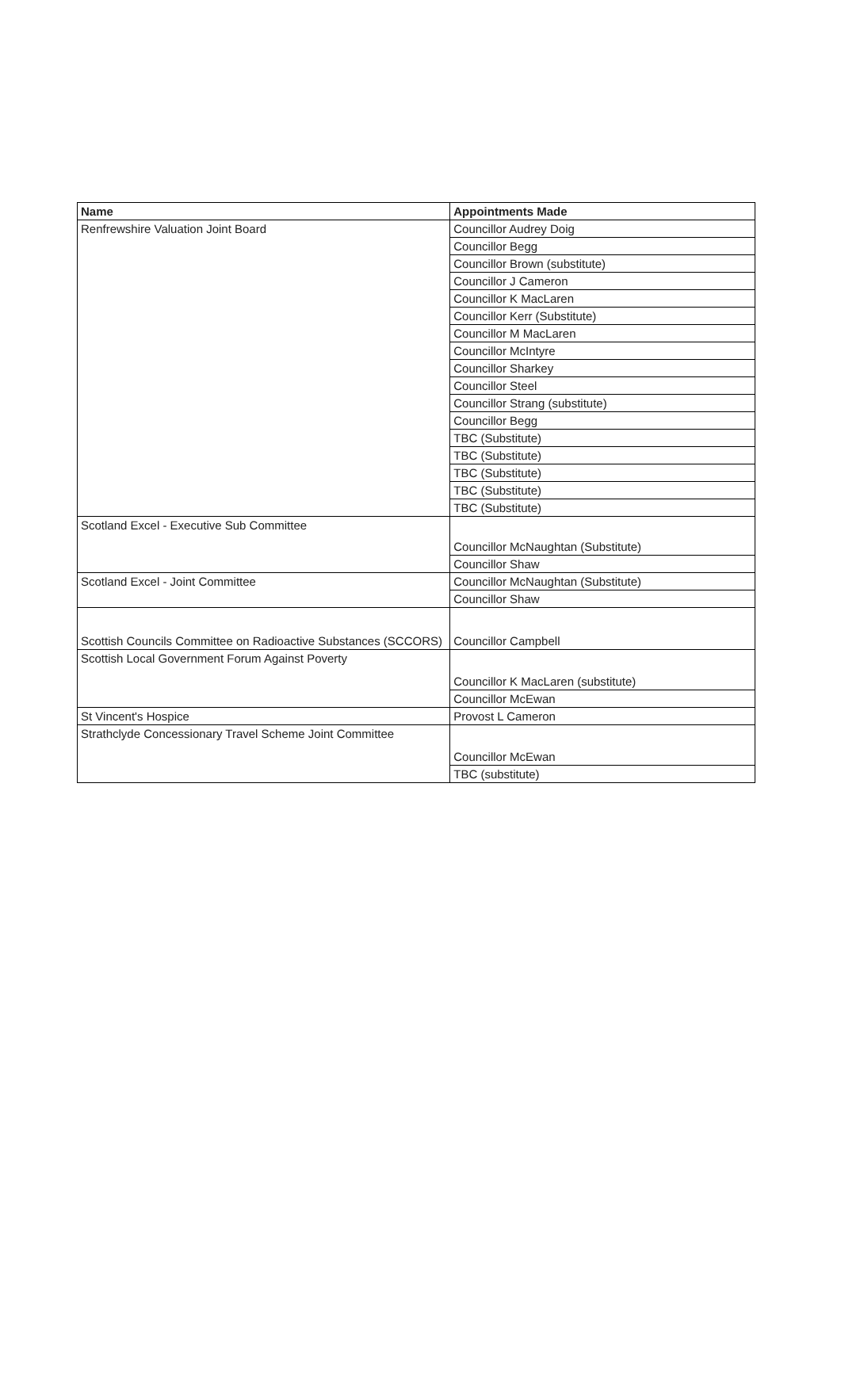| Name | Appointments Made |
| --- | --- |
| Renfrewshire Valuation Joint Board | Councillor Audrey Doig |
| | Councillor Begg |
| | Councillor Brown (substitute) |
| | Councillor J Cameron |
| | Councillor K MacLaren |
| | Councillor Kerr (Substitute) |
| | Councillor M MacLaren |
| | Councillor McIntyre |
| | Councillor Sharkey |
| | Councillor Steel |
| | Councillor Strang (substitute) |
| | Councillor Begg |
| | TBC (Substitute) |
| | TBC (Substitute) |
| | TBC (Substitute) |
| | TBC (Substitute) |
| | TBC (Substitute) |
| Scotland Excel - Executive Sub Committee | Councillor McNaughtan (Substitute) |
| | Councillor Shaw |
| Scotland Excel - Joint Committee | Councillor McNaughtan (Substitute) |
| | Councillor Shaw |
| Scottish Councils Committee on Radioactive Substances (SCCORS) | Councillor Campbell |
| Scottish Local Government Forum Against Poverty | Councillor K MacLaren (substitute) |
| | Councillor McEwan |
| St Vincent's Hospice | Provost L Cameron |
| Strathclyde Concessionary Travel Scheme Joint Committee | Councillor McEwan |
| | TBC (substitute) |